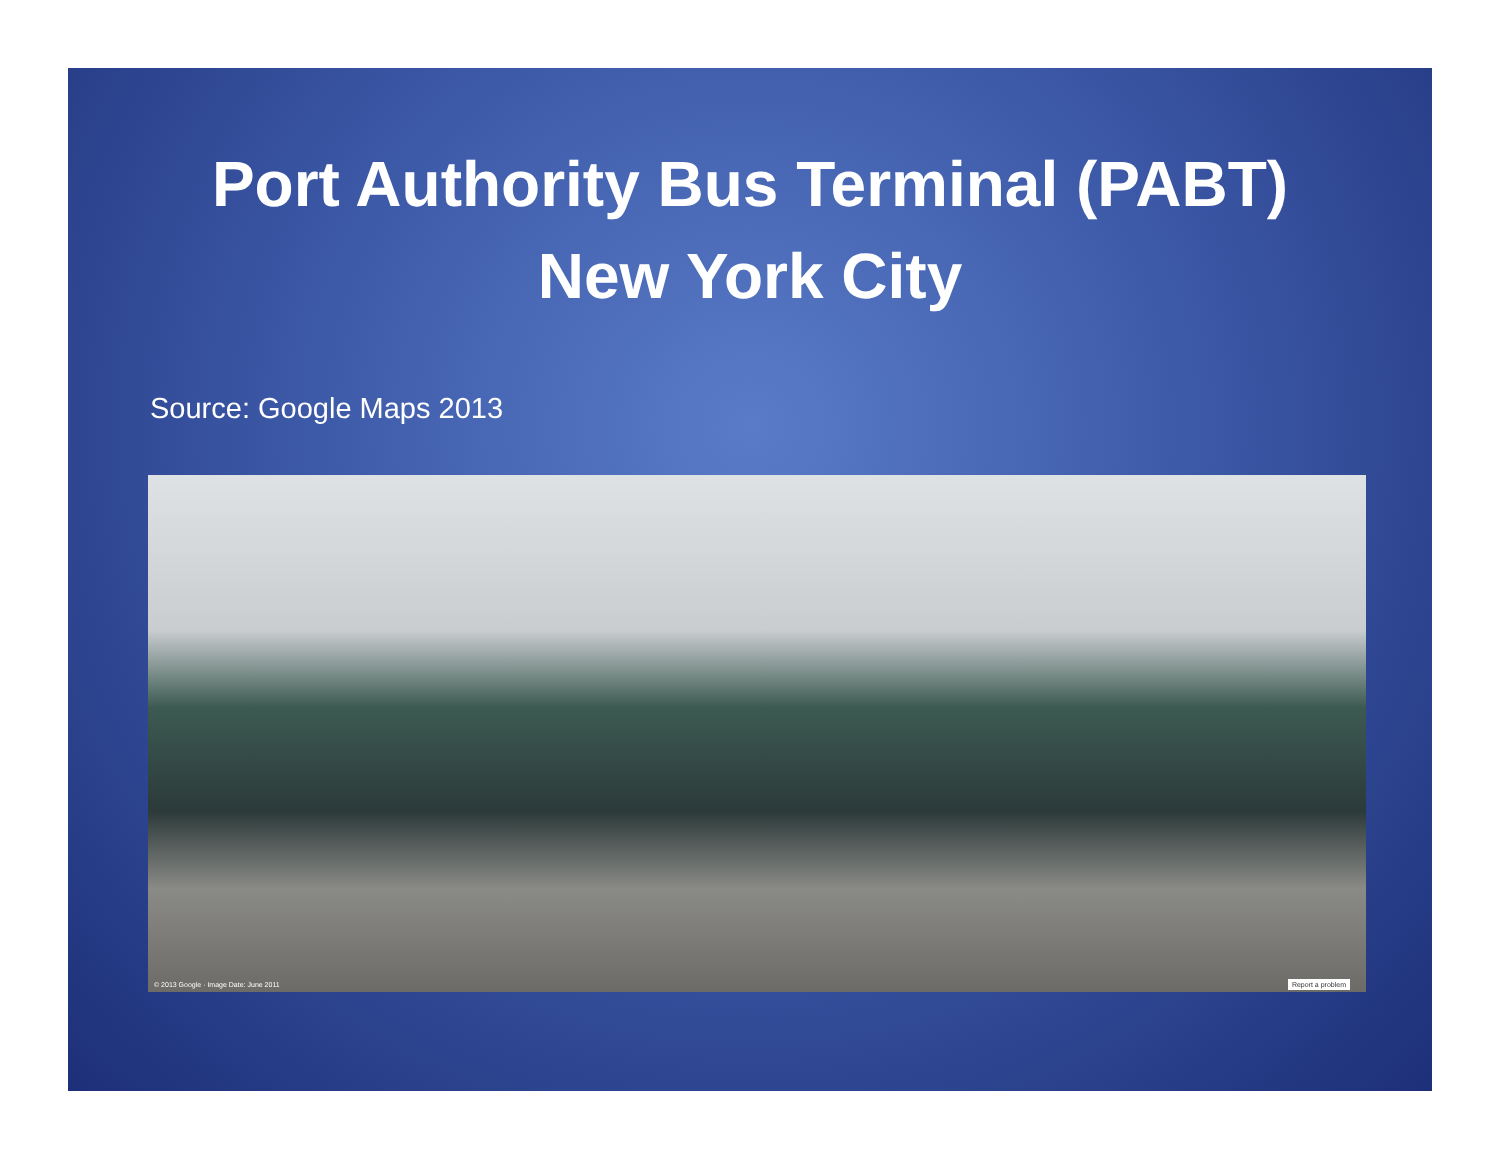Port Authority Bus Terminal (PABT)
New York City
Source: Google Maps 2013
© 2013 Google · Image Date: June 2011 Report a problem